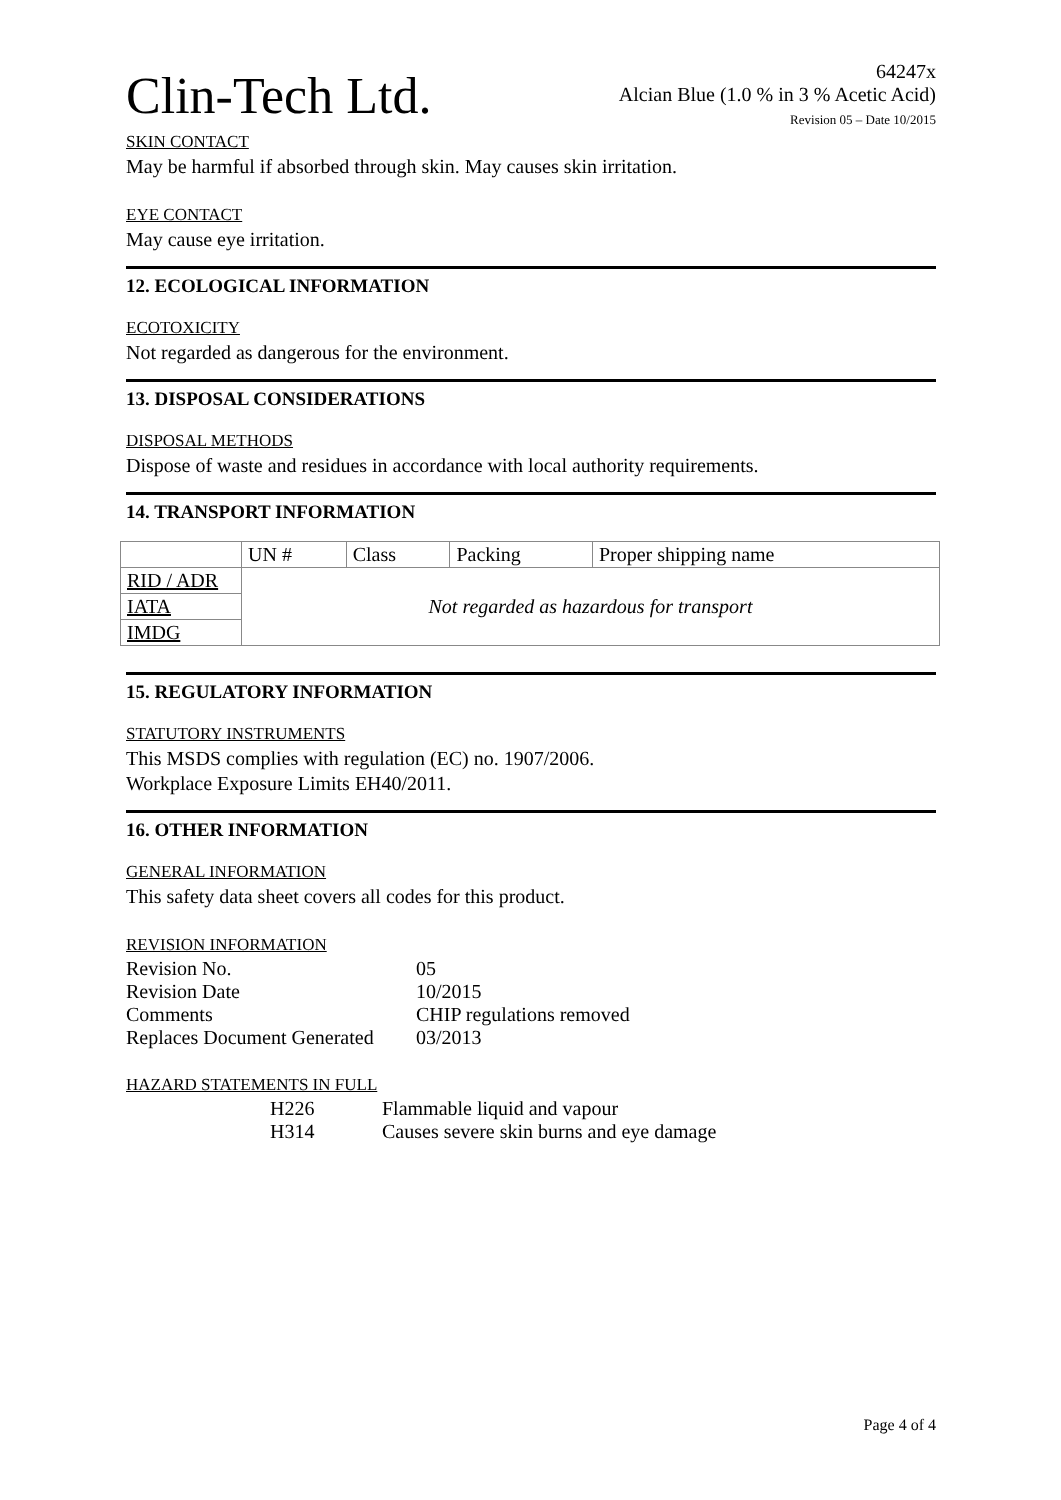Clin-Tech Ltd.
64247x
Alcian Blue (1.0 % in 3 % Acetic Acid)
Revision 05 – Date 10/2015
SKIN CONTACT
May be harmful if absorbed through skin. May causes skin irritation.
EYE CONTACT
May cause eye irritation.
12. ECOLOGICAL INFORMATION
ECOTOXICITY
Not regarded as dangerous for the environment.
13. DISPOSAL CONSIDERATIONS
DISPOSAL METHODS
Dispose of waste and residues in accordance with local authority requirements.
14. TRANSPORT INFORMATION
| | UN # | Class | Packing | Proper shipping name |
| RID / ADR | Not regarded as hazardous for transport | | | |
| IATA | | | | |
| IMDG | | | | |
15. REGULATORY INFORMATION
STATUTORY INSTRUMENTS
This MSDS complies with regulation (EC) no. 1907/2006.
Workplace Exposure Limits EH40/2011.
16. OTHER INFORMATION
GENERAL INFORMATION
This safety data sheet covers all codes for this product.
REVISION INFORMATION
| Revision No. | 05 |
| Revision Date | 10/2015 |
| Comments | CHIP regulations removed |
| Replaces Document Generated | 03/2013 |
HAZARD STATEMENTS IN FULL
| H226 | Flammable liquid and vapour |
| H314 | Causes severe skin burns and eye damage |
Page 4 of 4